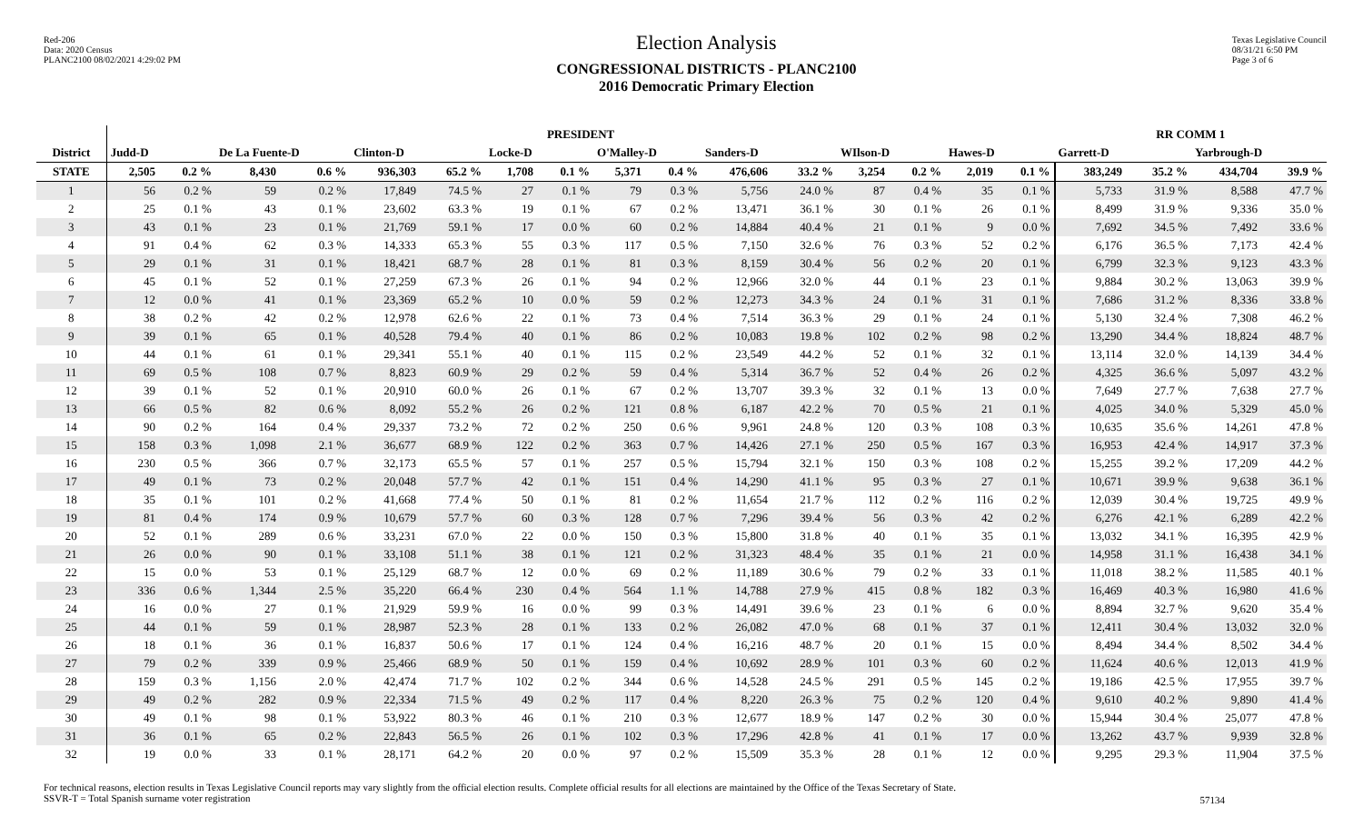Red-206
Data: 2020 Census
PLANC2100 08/02/2021 4:29:02 PM
Election Analysis
CONGRESSIONAL DISTRICTS - PLANC2100
2016 Democratic Primary Election
Texas Legislative Council
08/31/21 6:50 PM
Page 3 of 6
| | PRESIDENT | | | | | | | | | | | | | | | | RR COMM 1 | | | |
| --- | --- | --- | --- | --- | --- | --- | --- | --- | --- | --- | --- | --- | --- | --- | --- | --- | --- | --- | --- | --- |
| District | Judd-D | | De La Fuente-D | | Clinton-D | | Locke-D | | O'Malley-D | | Sanders-D | | WIlson-D | | Hawes-D | | Garrett-D | | Yarbrough-D | |
| STATE | 2,505 | 0.2 % | 8,430 | 0.6 % | 936,303 | 65.2 % | 1,708 | 0.1 % | 5,371 | 0.4 % | 476,606 | 33.2 % | 3,254 | 0.2 % | 2,019 | 0.1 % | 383,249 | 35.2 % | 434,704 | 39.9 % |
| 1 | 56 | 0.2 % | 59 | 0.2 % | 17,849 | 74.5 % | 27 | 0.1 % | 79 | 0.3 % | 5,756 | 24.0 % | 87 | 0.4 % | 35 | 0.1 % | 5,733 | 31.9 % | 8,588 | 47.7 % |
| 2 | 25 | 0.1 % | 43 | 0.1 % | 23,602 | 63.3 % | 19 | 0.1 % | 67 | 0.2 % | 13,471 | 36.1 % | 30 | 0.1 % | 26 | 0.1 % | 8,499 | 31.9 % | 9,336 | 35.0 % |
| 3 | 43 | 0.1 % | 23 | 0.1 % | 21,769 | 59.1 % | 17 | 0.0 % | 60 | 0.2 % | 14,884 | 40.4 % | 21 | 0.1 % | 9 | 0.0 % | 7,692 | 34.5 % | 7,492 | 33.6 % |
| 4 | 91 | 0.4 % | 62 | 0.3 % | 14,333 | 65.3 % | 55 | 0.3 % | 117 | 0.5 % | 7,150 | 32.6 % | 76 | 0.3 % | 52 | 0.2 % | 6,176 | 36.5 % | 7,173 | 42.4 % |
| 5 | 29 | 0.1 % | 31 | 0.1 % | 18,421 | 68.7 % | 28 | 0.1 % | 81 | 0.3 % | 8,159 | 30.4 % | 56 | 0.2 % | 20 | 0.1 % | 6,799 | 32.3 % | 9,123 | 43.3 % |
| 6 | 45 | 0.1 % | 52 | 0.1 % | 27,259 | 67.3 % | 26 | 0.1 % | 94 | 0.2 % | 12,966 | 32.0 % | 44 | 0.1 % | 23 | 0.1 % | 9,884 | 30.2 % | 13,063 | 39.9 % |
| 7 | 12 | 0.0 % | 41 | 0.1 % | 23,369 | 65.2 % | 10 | 0.0 % | 59 | 0.2 % | 12,273 | 34.3 % | 24 | 0.1 % | 31 | 0.1 % | 7,686 | 31.2 % | 8,336 | 33.8 % |
| 8 | 38 | 0.2 % | 42 | 0.2 % | 12,978 | 62.6 % | 22 | 0.1 % | 73 | 0.4 % | 7,514 | 36.3 % | 29 | 0.1 % | 24 | 0.1 % | 5,130 | 32.4 % | 7,308 | 46.2 % |
| 9 | 39 | 0.1 % | 65 | 0.1 % | 40,528 | 79.4 % | 40 | 0.1 % | 86 | 0.2 % | 10,083 | 19.8 % | 102 | 0.2 % | 98 | 0.2 % | 13,290 | 34.4 % | 18,824 | 48.7 % |
| 10 | 44 | 0.1 % | 61 | 0.1 % | 29,341 | 55.1 % | 40 | 0.1 % | 115 | 0.2 % | 23,549 | 44.2 % | 52 | 0.1 % | 32 | 0.1 % | 13,114 | 32.0 % | 14,139 | 34.4 % |
| 11 | 69 | 0.5 % | 108 | 0.7 % | 8,823 | 60.9 % | 29 | 0.2 % | 59 | 0.4 % | 5,314 | 36.7 % | 52 | 0.4 % | 26 | 0.2 % | 4,325 | 36.6 % | 5,097 | 43.2 % |
| 12 | 39 | 0.1 % | 52 | 0.1 % | 20,910 | 60.0 % | 26 | 0.1 % | 67 | 0.2 % | 13,707 | 39.3 % | 32 | 0.1 % | 13 | 0.0 % | 7,649 | 27.7 % | 7,638 | 27.7 % |
| 13 | 66 | 0.5 % | 82 | 0.6 % | 8,092 | 55.2 % | 26 | 0.2 % | 121 | 0.8 % | 6,187 | 42.2 % | 70 | 0.5 % | 21 | 0.1 % | 4,025 | 34.0 % | 5,329 | 45.0 % |
| 14 | 90 | 0.2 % | 164 | 0.4 % | 29,337 | 73.2 % | 72 | 0.2 % | 250 | 0.6 % | 9,961 | 24.8 % | 120 | 0.3 % | 108 | 0.3 % | 10,635 | 35.6 % | 14,261 | 47.8 % |
| 15 | 158 | 0.3 % | 1,098 | 2.1 % | 36,677 | 68.9 % | 122 | 0.2 % | 363 | 0.7 % | 14,426 | 27.1 % | 250 | 0.5 % | 167 | 0.3 % | 16,953 | 42.4 % | 14,917 | 37.3 % |
| 16 | 230 | 0.5 % | 366 | 0.7 % | 32,173 | 65.5 % | 57 | 0.1 % | 257 | 0.5 % | 15,794 | 32.1 % | 150 | 0.3 % | 108 | 0.2 % | 15,255 | 39.2 % | 17,209 | 44.2 % |
| 17 | 49 | 0.1 % | 73 | 0.2 % | 20,048 | 57.7 % | 42 | 0.1 % | 151 | 0.4 % | 14,290 | 41.1 % | 95 | 0.3 % | 27 | 0.1 % | 10,671 | 39.9 % | 9,638 | 36.1 % |
| 18 | 35 | 0.1 % | 101 | 0.2 % | 41,668 | 77.4 % | 50 | 0.1 % | 81 | 0.2 % | 11,654 | 21.7 % | 112 | 0.2 % | 116 | 0.2 % | 12,039 | 30.4 % | 19,725 | 49.9 % |
| 19 | 81 | 0.4 % | 174 | 0.9 % | 10,679 | 57.7 % | 60 | 0.3 % | 128 | 0.7 % | 7,296 | 39.4 % | 56 | 0.3 % | 42 | 0.2 % | 6,276 | 42.1 % | 6,289 | 42.2 % |
| 20 | 52 | 0.1 % | 289 | 0.6 % | 33,231 | 67.0 % | 22 | 0.0 % | 150 | 0.3 % | 15,800 | 31.8 % | 40 | 0.1 % | 35 | 0.1 % | 13,032 | 34.1 % | 16,395 | 42.9 % |
| 21 | 26 | 0.0 % | 90 | 0.1 % | 33,108 | 51.1 % | 38 | 0.1 % | 121 | 0.2 % | 31,323 | 48.4 % | 35 | 0.1 % | 21 | 0.0 % | 14,958 | 31.1 % | 16,438 | 34.1 % |
| 22 | 15 | 0.0 % | 53 | 0.1 % | 25,129 | 68.7 % | 12 | 0.0 % | 69 | 0.2 % | 11,189 | 30.6 % | 79 | 0.2 % | 33 | 0.1 % | 11,018 | 38.2 % | 11,585 | 40.1 % |
| 23 | 336 | 0.6 % | 1,344 | 2.5 % | 35,220 | 66.4 % | 230 | 0.4 % | 564 | 1.1 % | 14,788 | 27.9 % | 415 | 0.8 % | 182 | 0.3 % | 16,469 | 40.3 % | 16,980 | 41.6 % |
| 24 | 16 | 0.0 % | 27 | 0.1 % | 21,929 | 59.9 % | 16 | 0.0 % | 99 | 0.3 % | 14,491 | 39.6 % | 23 | 0.1 % | 6 | 0.0 % | 8,894 | 32.7 % | 9,620 | 35.4 % |
| 25 | 44 | 0.1 % | 59 | 0.1 % | 28,987 | 52.3 % | 28 | 0.1 % | 133 | 0.2 % | 26,082 | 47.0 % | 68 | 0.1 % | 37 | 0.1 % | 12,411 | 30.4 % | 13,032 | 32.0 % |
| 26 | 18 | 0.1 % | 36 | 0.1 % | 16,837 | 50.6 % | 17 | 0.1 % | 124 | 0.4 % | 16,216 | 48.7 % | 20 | 0.1 % | 15 | 0.0 % | 8,494 | 34.4 % | 8,502 | 34.4 % |
| 27 | 79 | 0.2 % | 339 | 0.9 % | 25,466 | 68.9 % | 50 | 0.1 % | 159 | 0.4 % | 10,692 | 28.9 % | 101 | 0.3 % | 60 | 0.2 % | 11,624 | 40.6 % | 12,013 | 41.9 % |
| 28 | 159 | 0.3 % | 1,156 | 2.0 % | 42,474 | 71.7 % | 102 | 0.2 % | 344 | 0.6 % | 14,528 | 24.5 % | 291 | 0.5 % | 145 | 0.2 % | 19,186 | 42.5 % | 17,955 | 39.7 % |
| 29 | 49 | 0.2 % | 282 | 0.9 % | 22,334 | 71.5 % | 49 | 0.2 % | 117 | 0.4 % | 8,220 | 26.3 % | 75 | 0.2 % | 120 | 0.4 % | 9,610 | 40.2 % | 9,890 | 41.4 % |
| 30 | 49 | 0.1 % | 98 | 0.1 % | 53,922 | 80.3 % | 46 | 0.1 % | 210 | 0.3 % | 12,677 | 18.9 % | 147 | 0.2 % | 30 | 0.0 % | 15,944 | 30.4 % | 25,077 | 47.8 % |
| 31 | 36 | 0.1 % | 65 | 0.2 % | 22,843 | 56.5 % | 26 | 0.1 % | 102 | 0.3 % | 17,296 | 42.8 % | 41 | 0.1 % | 17 | 0.0 % | 13,262 | 43.7 % | 9,939 | 32.8 % |
| 32 | 19 | 0.0 % | 33 | 0.1 % | 28,171 | 64.2 % | 20 | 0.0 % | 97 | 0.2 % | 15,509 | 35.3 % | 28 | 0.1 % | 12 | 0.0 % | 9,295 | 29.3 % | 11,904 | 37.5 % |
For technical reasons, election results in Texas Legislative Council reports may vary slightly from the official election results. Complete official results for all elections are maintained by the Office of the Texas Secretary of State.
SSVR-T = Total Spanish surname voter registration
57134